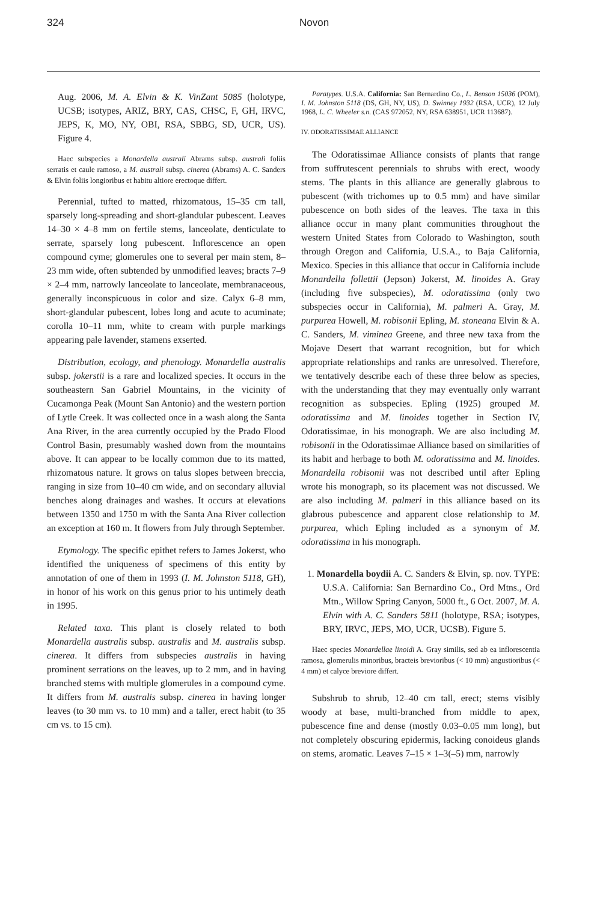324 Novon
Aug. 2006, M. A. Elvin & K. VinZant 5085 (holotype, UCSB; isotypes, ARIZ, BRY, CAS, CHSC, F, GH, IRVC, JEPS, K, MO, NY, OBI, RSA, SBBG, SD, UCR, US). Figure 4.
Haec subspecies a Monardella australi Abrams subsp. australi foliis serratis et caule ramoso, a M. australi subsp. cinerea (Abrams) A. C. Sanders & Elvin foliis longioribus et habitu altiore erectoque differt.
Perennial, tufted to matted, rhizomatous, 15–35 cm tall, sparsely long-spreading and short-glandular pubescent. Leaves 14–30 × 4–8 mm on fertile stems, lanceolate, denticulate to serrate, sparsely long pubescent. Inflorescence an open compound cyme; glomerules one to several per main stem, 8–23 mm wide, often subtended by unmodified leaves; bracts 7–9 × 2–4 mm, narrowly lanceolate to lanceolate, membranaceous, generally inconspicuous in color and size. Calyx 6–8 mm, short-glandular pubescent, lobes long and acute to acuminate; corolla 10–11 mm, white to cream with purple markings appearing pale lavender, stamens exserted.
Distribution, ecology, and phenology. Monardella australis subsp. jokerstii is a rare and localized species. It occurs in the southeastern San Gabriel Mountains, in the vicinity of Cucamonga Peak (Mount San Antonio) and the western portion of Lytle Creek. It was collected once in a wash along the Santa Ana River, in the area currently occupied by the Prado Flood Control Basin, presumably washed down from the mountains above. It can appear to be locally common due to its matted, rhizomatous nature. It grows on talus slopes between breccia, ranging in size from 10–40 cm wide, and on secondary alluvial benches along drainages and washes. It occurs at elevations between 1350 and 1750 m with the Santa Ana River collection an exception at 160 m. It flowers from July through September.
Etymology. The specific epithet refers to James Jokerst, who identified the uniqueness of specimens of this entity by annotation of one of them in 1993 (I. M. Johnston 5118, GH), in honor of his work on this genus prior to his untimely death in 1995.
Related taxa. This plant is closely related to both Monardella australis subsp. australis and M. australis subsp. cinerea. It differs from subspecies australis in having prominent serrations on the leaves, up to 2 mm, and in having branched stems with multiple glomerules in a compound cyme. It differs from M. australis subsp. cinerea in having longer leaves (to 30 mm vs. to 10 mm) and a taller, erect habit (to 35 cm vs. to 15 cm).
Paratypes. U.S.A. California: San Bernardino Co., L. Benson 15036 (POM), I. M. Johnston 5118 (DS, GH, NY, US), D. Swinney 1932 (RSA, UCR), 12 July 1968, L. C. Wheeler s.n. (CAS 972052, NY, RSA 638951, UCR 113687).
IV. ODORATISSIMAE ALLIANCE
The Odoratissimae Alliance consists of plants that range from suffrutescent perennials to shrubs with erect, woody stems. The plants in this alliance are generally glabrous to pubescent (with trichomes up to 0.5 mm) and have similar pubescence on both sides of the leaves. The taxa in this alliance occur in many plant communities throughout the western United States from Colorado to Washington, south through Oregon and California, U.S.A., to Baja California, Mexico. Species in this alliance that occur in California include Monardella follettii (Jepson) Jokerst, M. linoides A. Gray (including five subspecies), M. odoratissima (only two subspecies occur in California), M. palmeri A. Gray, M. purpurea Howell, M. robisonii Epling, M. stoneana Elvin & A. C. Sanders, M. viminea Greene, and three new taxa from the Mojave Desert that warrant recognition, but for which appropriate relationships and ranks are unresolved. Therefore, we tentatively describe each of these three below as species, with the understanding that they may eventually only warrant recognition as subspecies. Epling (1925) grouped M. odoratissima and M. linoides together in Section IV, Odoratissimae, in his monograph. We are also including M. robisonii in the Odoratissimae Alliance based on similarities of its habit and herbage to both M. odoratissima and M. linoides. Monardella robisonii was not described until after Epling wrote his monograph, so its placement was not discussed. We are also including M. palmeri in this alliance based on its glabrous pubescence and apparent close relationship to M. purpurea, which Epling included as a synonym of M. odoratissima in his monograph.
1. Monardella boydii A. C. Sanders & Elvin, sp. nov. TYPE: U.S.A. California: San Bernardino Co., Ord Mtns., Ord Mtn., Willow Spring Canyon, 5000 ft., 6 Oct. 2007, M. A. Elvin with A. C. Sanders 5811 (holotype, RSA; isotypes, BRY, IRVC, JEPS, MO, UCR, UCSB). Figure 5.
Haec species Monardellae linoidi A. Gray similis, sed ab ea inflorescentia ramosa, glomerulis minoribus, bracteis brevioribus (< 10 mm) angustioribus (< 4 mm) et calyce breviore differt.
Subshrub to shrub, 12–40 cm tall, erect; stems visibly woody at base, multi-branched from middle to apex, pubescence fine and dense (mostly 0.03–0.05 mm long), but not completely obscuring epidermis, lacking conoideus glands on stems, aromatic. Leaves 7–15 × 1–3(–5) mm, narrowly